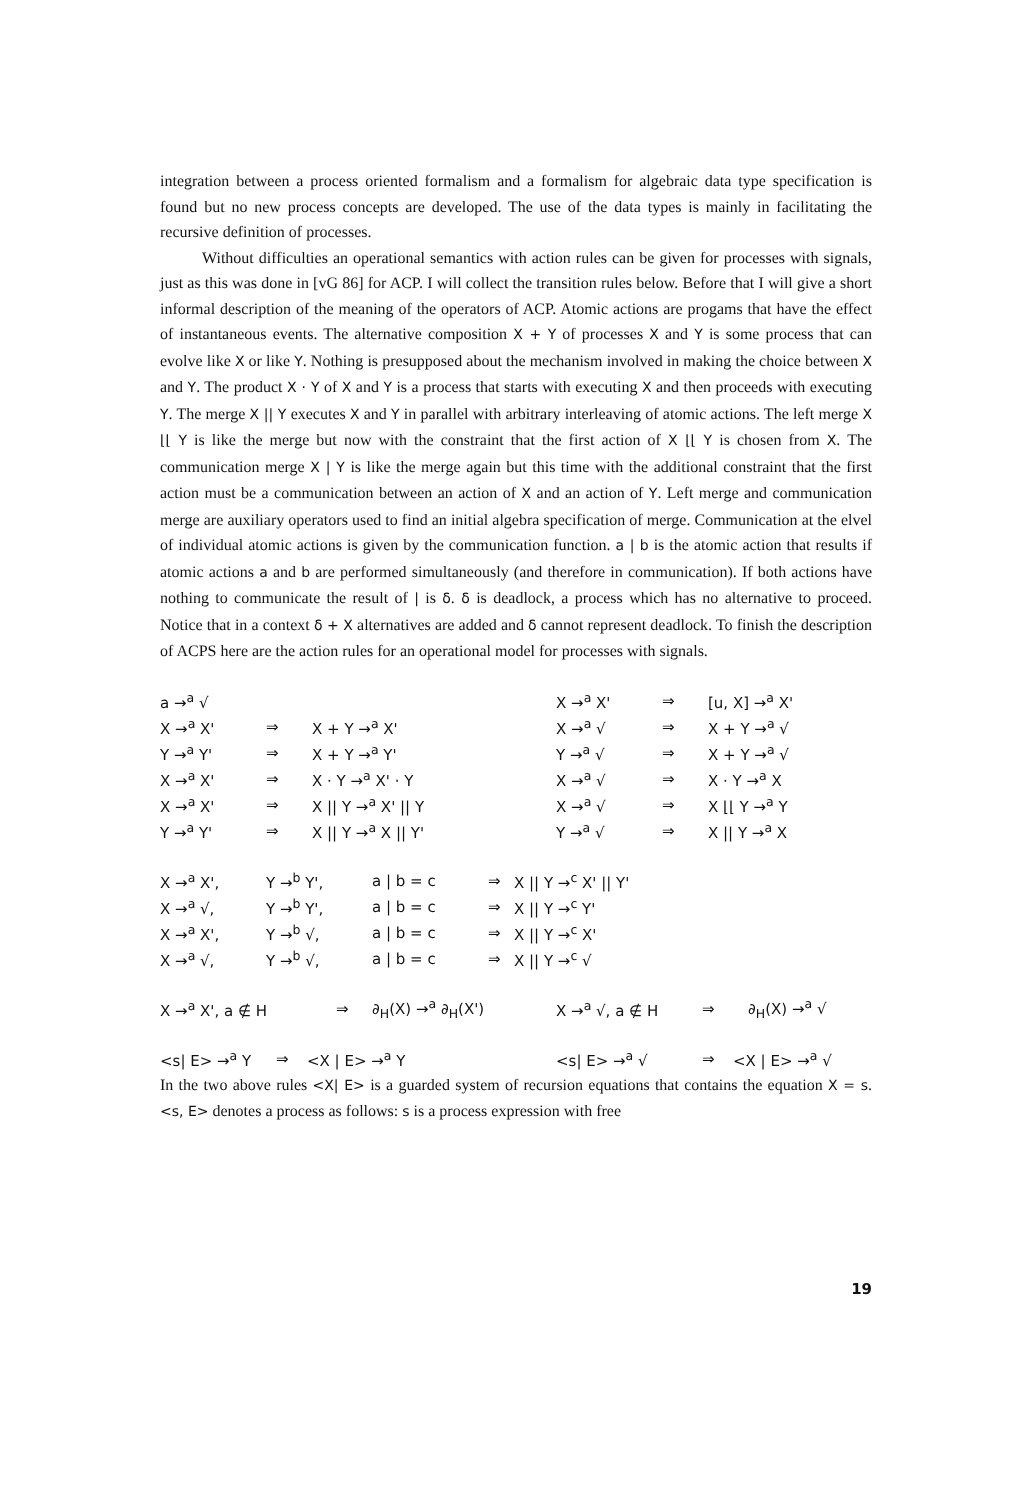integration between a process oriented formalism and a formalism for algebraic data type specification is found but no new process concepts are developed. The use of the data types is mainly in facilitating the recursive definition of processes.
Without difficulties an operational semantics with action rules can be given for processes with signals, just as this was done in [vG 86] for ACP. I will collect the transition rules below. Before that I will give a short informal description of the meaning of the operators of ACP. Atomic actions are progams that have the effect of instantaneous events. The alternative composition X + Y of processes X and Y is some process that can evolve like X or like Y. Nothing is presupposed about the mechanism involved in making the choice between X and Y. The product X · Y of X and Y is a process that starts with executing X and then proceeds with executing Y. The merge X || Y executes X and Y in parallel with arbitrary interleaving of atomic actions. The left merge X ⌊⌊ Y is like the merge but now with the constraint that the first action of X ⌊⌊ Y is chosen from X. The communication merge X | Y is like the merge again but this time with the additional constraint that the first action must be a communication between an action of X and an action of Y. Left merge and communication merge are auxiliary operators used to find an initial algebra specification of merge. Communication at the elvel of individual atomic actions is given by the communication function. a | b is the atomic action that results if atomic actions a and b are performed simultaneously (and therefore in communication). If both actions have nothing to communicate the result of | is δ. δ is deadlock, a process which has no alternative to proceed. Notice that in a context δ + X alternatives are added and δ cannot represent deadlock. To finish the description of ACPS here are the action rules for an operational model for processes with signals.
| a →<sup>a</sup> √ | | | X →<sup>a</sup> X' | ⇒ | [u, X] →<sup>a</sup> X' |
| X →<sup>a</sup> X' | ⇒ | X + Y →<sup>a</sup> X' | X →<sup>a</sup> √ | ⇒ | X + Y →<sup>a</sup> √ |
| Y →<sup>a</sup> Y' | ⇒ | X + Y →<sup>a</sup> Y' | Y →<sup>a</sup> √ | ⇒ | X + Y →<sup>a</sup> √ |
| X →<sup>a</sup> X' | ⇒ | X · Y →<sup>a</sup> X' · Y | X →<sup>a</sup> √ | ⇒ | X · Y →<sup>a</sup> X |
| X →<sup>a</sup> X' | ⇒ | X // Y →<sup>a</sup> X' // Y | X →<sup>a</sup> √ | ⇒ | X ⌊⌊ Y →<sup>a</sup> Y |
| Y →<sup>a</sup> Y' | ⇒ | X // Y →<sup>a</sup> X // Y' | Y →<sup>a</sup> √ | ⇒ | X // Y →<sup>a</sup> X |
| X →<sup>a</sup> X', | Y →<sup>b</sup> Y', | a / b = c | ⇒ | X // Y →<sup>c</sup> X' // Y' |
| X →<sup>a</sup> √, | Y →<sup>b</sup> Y', | a / b = c | ⇒ | X // Y →<sup>c</sup> Y' |
| X →<sup>a</sup> X', | Y →<sup>b</sup> √, | a / b = c | ⇒ | X // Y →<sup>c</sup> X' |
| X →<sup>a</sup> √, | Y →<sup>b</sup> √, | a / b = c | ⇒ | X // Y →<sup>c</sup> √ |
| X →<sup>a</sup> X', a ∉ H | ⇒ | ∂<sub>H</sub>(X) →<sup>a</sup> ∂<sub>H</sub>(X') | X →<sup>a</sup> √, a ∉ H | ⇒ | ∂<sub>H</sub>(X) →<sup>a</sup> √ |
| <s/ E> →<sup>a</sup> Y | ⇒ | <X / E> →<sup>a</sup> Y | <s/ E> →<sup>a</sup> √ | ⇒ | <X / E> →<sup>a</sup> √ |
In the two above rules <X| E> is a guarded system of recursion equations that contains the equation X = s. <s, E> denotes a process as follows: s is a process expression with free
19